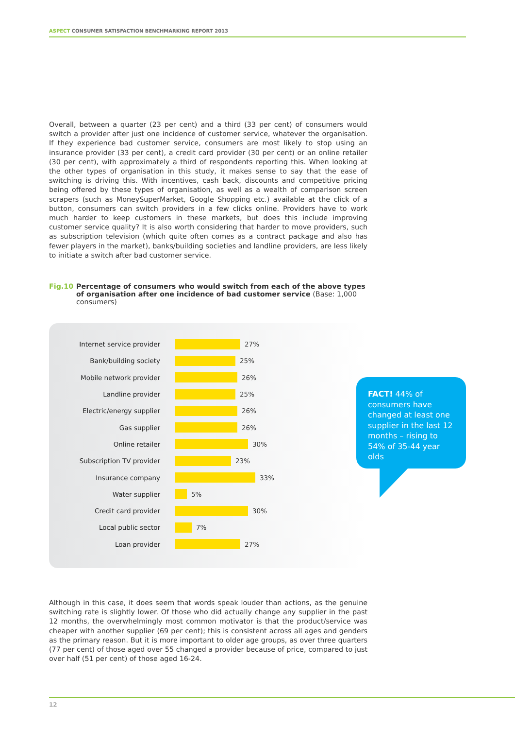ASPECT CONSUMER SATISFACTION BENCHMARKING REPORT 2013
Overall, between a quarter (23 per cent) and a third (33 per cent) of consumers would switch a provider after just one incidence of customer service, whatever the organisation. If they experience bad customer service, consumers are most likely to stop using an insurance provider (33 per cent), a credit card provider (30 per cent) or an online retailer (30 per cent), with approximately a third of respondents reporting this. When looking at the other types of organisation in this study, it makes sense to say that the ease of switching is driving this. With incentives, cash back, discounts and competitive pricing being offered by these types of organisation, as well as a wealth of comparison screen scrapers (such as MoneySuperMarket, Google Shopping etc.) available at the click of a button, consumers can switch providers in a few clicks online. Providers have to work much harder to keep customers in these markets, but does this include improving customer service quality? It is also worth considering that harder to move providers, such as subscription television (which quite often comes as a contract package and also has fewer players in the market), banks/building societies and landline providers, are less likely to initiate a switch after bad customer service.
Fig.10 Percentage of consumers who would switch from each of the above types of organisation after one incidence of bad customer service (Base: 1,000 consumers)
Internet service provider 27%
Bank/building society 25%
Mobile network provider 26%
Landline provider 25%
Electric/energy supplier 26%
Gas supplier 26%
Online retailer 30%
Subscription TV provider 23%
Insurance company 33%
Water supplier 5%
Credit card provider 30%
Local public sector 7%
Loan provider 27%
FACT! 44% of consumers have changed at least one supplier in the last 12 months – rising to 54% of 35-44 year olds
Although in this case, it does seem that words speak louder than actions, as the genuine switching rate is slightly lower. Of those who did actually change any supplier in the past 12 months, the overwhelmingly most common motivator is that the product/service was cheaper with another supplier (69 per cent); this is consistent across all ages and genders as the primary reason. But it is more important to older age groups, as over three quarters (77 per cent) of those aged over 55 changed a provider because of price, compared to just over half (51 per cent) of those aged 16-24.
12